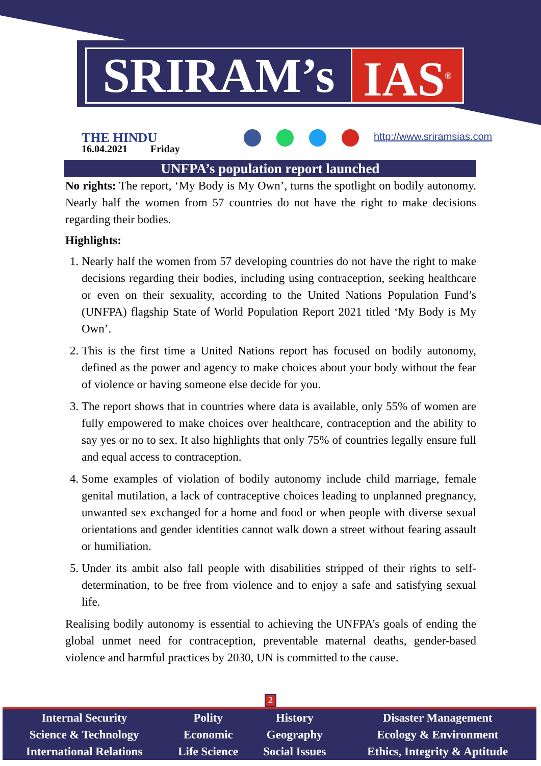SRIRAM’s
IAS<sup>®</sup>
THE HINDU
16.04.2021 Friday
http://www.sriramsias.com
UNFPA’s population report launched
No rights: The report, ‘My Body is My Own’, turns the spotlight on bodily autonomy. Nearly half the women from 57 countries do not have the right to make decisions regarding their bodies.
Highlights:
1. Nearly half the women from 57 developing countries do not have the right to make decisions regarding their bodies, including using contraception, seeking healthcare or even on their sexuality, according to the United Nations Population Fund’s (UNFPA) flagship State of World Population Report 2021 titled ‘My Body is My Own’.
2. This is the first time a United Nations report has focused on bodily autonomy, defined as the power and agency to make choices about your body without the fear of violence or having someone else decide for you.
3. The report shows that in countries where data is available, only 55% of women are fully empowered to make choices over healthcare, contraception and the ability to say yes or no to sex. It also highlights that only 75% of countries legally ensure full and equal access to contraception.
4. Some examples of violation of bodily autonomy include child marriage, female genital mutilation, a lack of contraceptive choices leading to unplanned pregnancy, unwanted sex exchanged for a home and food or when people with diverse sexual orientations and gender identities cannot walk down a street without fearing assault or humiliation.
5. Under its ambit also fall people with disabilities stripped of their rights to self-determination, to be free from violence and to enjoy a safe and satisfying sexual life.
Realising bodily autonomy is essential to achieving the UNFPA’s goals of ending the global unmet need for contraception, preventable maternal deaths, gender-based violence and harmful practices by 2030, UN is committed to the cause.
2
| Internal Security | Polity | History | Disaster Management |
| Science & Technology | Economic | Geography | Ecology & Environment |
| International Relations | Life Science | Social Issues | Ethics, Integrity & Aptitude |